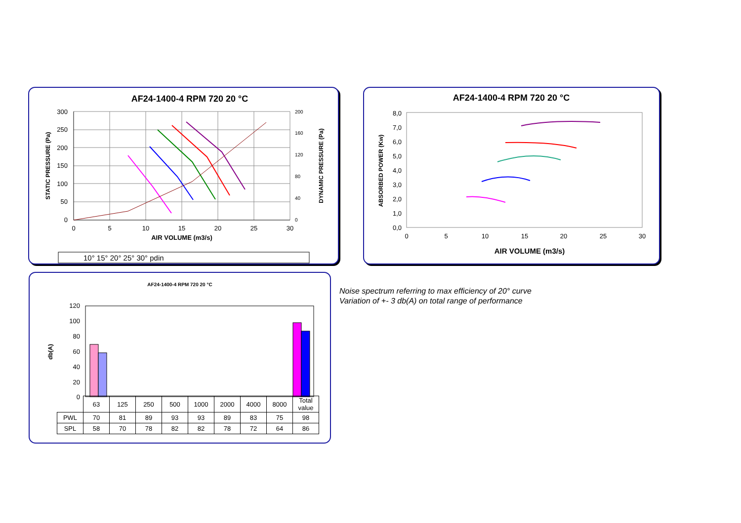AF24-1400-4 RPM 720 20 °C
300
250
200
150
100
50
0
0
5
10
15
20
25
30
AIR VOLUME (m3/s)
STATIC PRESSURE (Pa)
DYNAMIC PRESSURE (Pa)
200
160
120
80
40
0
10° 15° 20° 25° 30° pdin
AF24-1400-4 RPM 720 20 °C
8,0
7,0
6,0
5,0
4,0
3,0
2,0
1,0
0,0
0
5
10
15
20
25
30
AIR VOLUME (m3/s)
ABSORBED POWER (Kw)
AF24-1400-4 RPM 720 20 °C
120
100
80
60
40
20
0
db(A)
| | 63 | 125 | 250 | 500 | 1000 | 2000 | 4000 | 8000 | Total value |
| PWL | 70 | 81 | 89 | 93 | 93 | 89 | 83 | 75 | 98 |
| SPL | 58 | 70 | 78 | 82 | 82 | 78 | 72 | 64 | 86 |
Noise spectrum referring to max efficiency of 20° curve
Variation of +- 3 db(A) on total range of performance